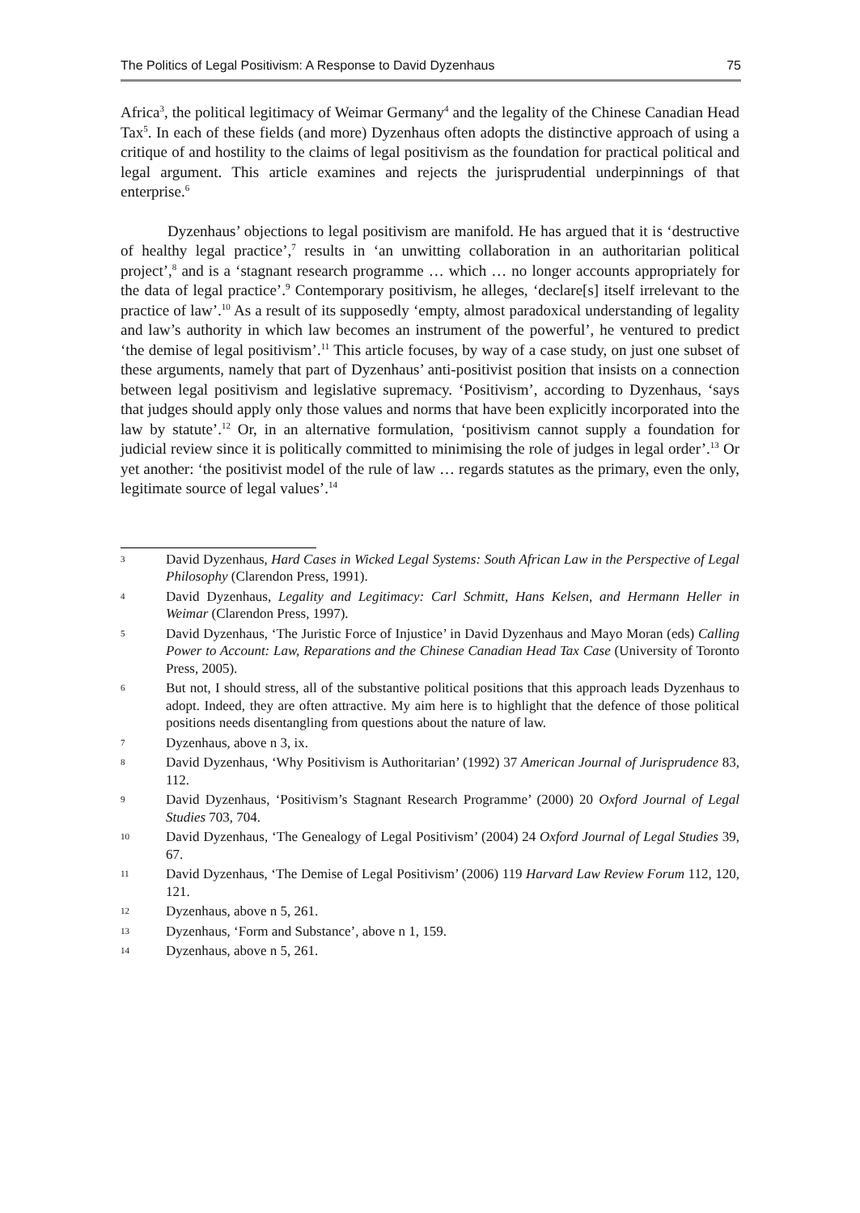The Politics of Legal Positivism: A Response to David Dyzenhaus 75
Africa<sup>3</sup>, the political legitimacy of Weimar Germany<sup>4</sup> and the legality of the Chinese Canadian Head Tax<sup>5</sup>. In each of these fields (and more) Dyzenhaus often adopts the distinctive approach of using a critique of and hostility to the claims of legal positivism as the foundation for practical political and legal argument. This article examines and rejects the jurisprudential underpinnings of that enterprise.<sup>6</sup>
Dyzenhaus’ objections to legal positivism are manifold. He has argued that it is ‘destructive of healthy legal practice’,<sup>7</sup> results in ‘an unwitting collaboration in an authoritarian political project’,<sup>8</sup> and is a ‘stagnant research programme … which … no longer accounts appropriately for the data of legal practice’.<sup>9</sup> Contemporary positivism, he alleges, ‘declare[s] itself irrelevant to the practice of law’.<sup>10</sup> As a result of its supposedly ‘empty, almost paradoxical understanding of legality and law’s authority in which law becomes an instrument of the powerful’, he ventured to predict ‘the demise of legal positivism’.<sup>11</sup> This article focuses, by way of a case study, on just one subset of these arguments, namely that part of Dyzenhaus’ anti-positivist position that insists on a connection between legal positivism and legislative supremacy. ‘Positivism’, according to Dyzenhaus, ‘says that judges should apply only those values and norms that have been explicitly incorporated into the law by statute’.<sup>12</sup> Or, in an alternative formulation, ‘positivism cannot supply a foundation for judicial review since it is politically committed to minimising the role of judges in legal order’.<sup>13</sup> Or yet another: ‘the positivist model of the rule of law … regards statutes as the primary, even the only, legitimate source of legal values’.<sup>14</sup>
3 David Dyzenhaus, Hard Cases in Wicked Legal Systems: South African Law in the Perspective of Legal Philosophy (Clarendon Press, 1991).
4 David Dyzenhaus, Legality and Legitimacy: Carl Schmitt, Hans Kelsen, and Hermann Heller in Weimar (Clarendon Press, 1997).
5 David Dyzenhaus, ‘The Juristic Force of Injustice’ in David Dyzenhaus and Mayo Moran (eds) Calling Power to Account: Law, Reparations and the Chinese Canadian Head Tax Case (University of Toronto Press, 2005).
6 But not, I should stress, all of the substantive political positions that this approach leads Dyzenhaus to adopt. Indeed, they are often attractive. My aim here is to highlight that the defence of those political positions needs disentangling from questions about the nature of law.
7 Dyzenhaus, above n 3, ix.
8 David Dyzenhaus, ‘Why Positivism is Authoritarian’ (1992) 37 American Journal of Jurisprudence 83, 112.
9 David Dyzenhaus, ‘Positivism’s Stagnant Research Programme’ (2000) 20 Oxford Journal of Legal Studies 703, 704.
10 David Dyzenhaus, ‘The Genealogy of Legal Positivism’ (2004) 24 Oxford Journal of Legal Studies 39, 67.
11 David Dyzenhaus, ‘The Demise of Legal Positivism’ (2006) 119 Harvard Law Review Forum 112, 120, 121.
12 Dyzenhaus, above n 5, 261.
13 Dyzenhaus, ‘Form and Substance’, above n 1, 159.
14 Dyzenhaus, above n 5, 261.